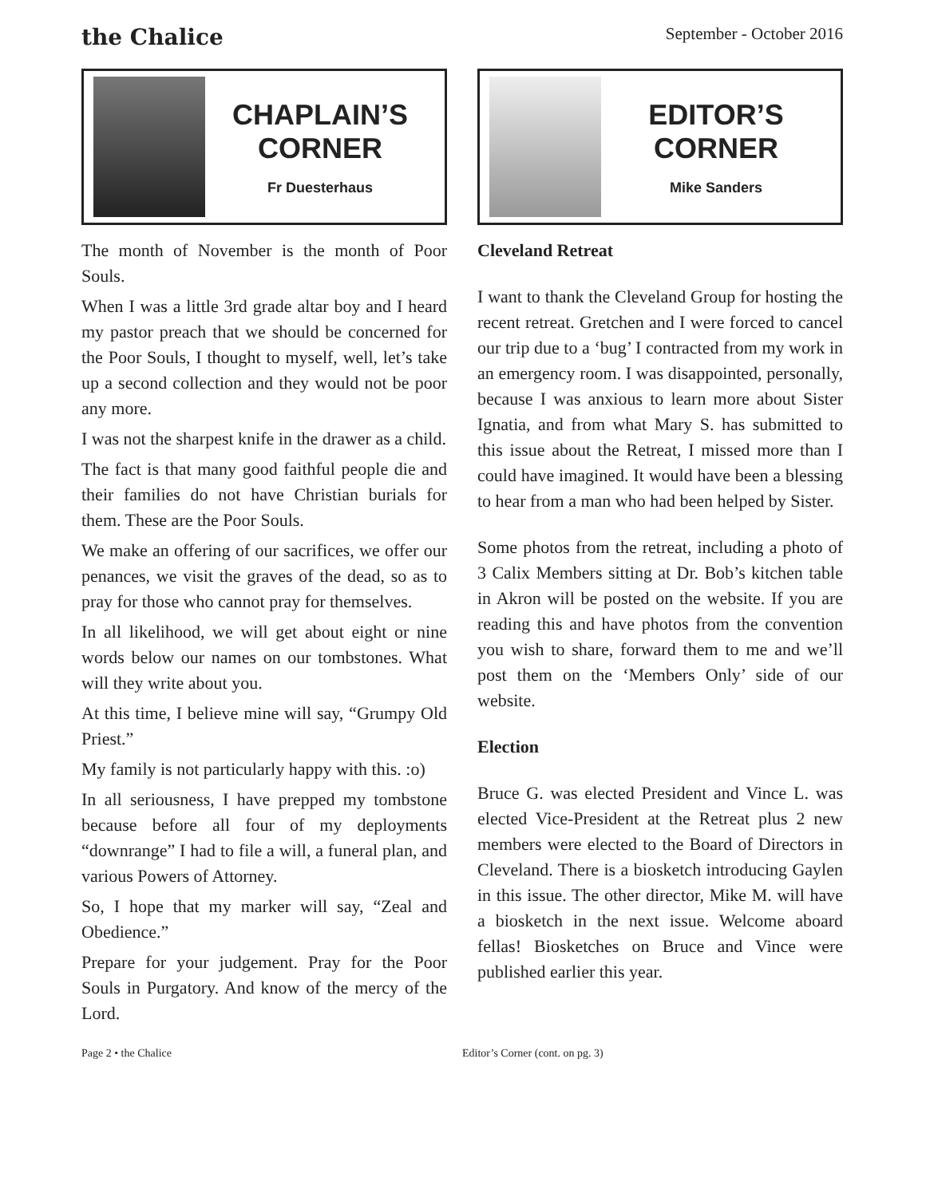the Chalice
September - October 2016
CHAPLAIN’S
CORNER
Fr Duesterhaus
The month of November is the month of Poor Souls.
When I was a little 3rd grade altar boy and I heard my pastor preach that we should be concerned for the Poor Souls, I thought to myself, well, let’s take up a second collection and they would not be poor any more.
I was not the sharpest knife in the drawer as a child.
The fact is that many good faithful people die and their families do not have Christian burials for them. These are the Poor Souls.
We make an offering of our sacrifices, we offer our penances, we visit the graves of the dead, so as to pray for those who cannot pray for themselves.
In all likelihood, we will get about eight or nine words below our names on our tombstones. What will they write about you.
At this time, I believe mine will say, “Grumpy Old Priest.”
My family is not particularly happy with this. :o)
In all seriousness, I have prepped my tombstone because before all four of my deployments “downrange” I had to file a will, a funeral plan, and various Powers of Attorney.
So, I hope that my marker will say, “Zeal and Obedience.”
Prepare for your judgement. Pray for the Poor Souls in Purgatory. And know of the mercy of the Lord.
EDITOR’S
CORNER
Mike Sanders
Cleveland Retreat
I want to thank the Cleveland Group for hosting the recent retreat. Gretchen and I were forced to cancel our trip due to a ‘bug’ I contracted from my work in an emergency room. I was disappointed, personally, because I was anxious to learn more about Sister Ignatia, and from what Mary S. has submitted to this issue about the Retreat, I missed more than I could have imagined. It would have been a blessing to hear from a man who had been helped by Sister.
Some photos from the retreat, including a photo of 3 Calix Members sitting at Dr. Bob’s kitchen table in Akron will be posted on the website. If you are reading this and have photos from the convention you wish to share, forward them to me and we’ll post them on the ‘Members Only’ side of our website.
Election
Bruce G. was elected President and Vince L. was elected Vice-President at the Retreat plus 2 new members were elected to the Board of Directors in Cleveland. There is a biosketch introducing Gaylen in this issue. The other director, Mike M. will have a biosketch in the next issue. Welcome aboard fellas! Biosketches on Bruce and Vince were published earlier this year.
Page 2 • the Chalice Editor’s Corner (cont. on pg. 3)